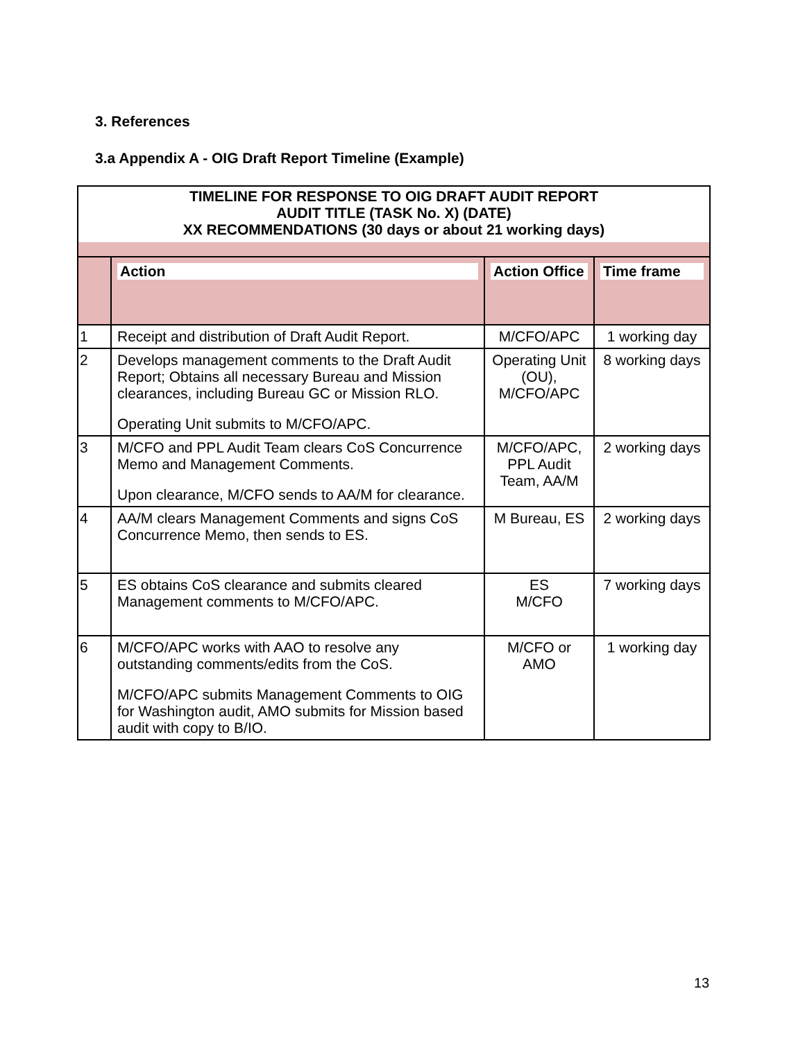3. References
3.a Appendix A - OIG Draft Report Timeline (Example)
| TIMELINE FOR RESPONSE TO OIG DRAFT AUDIT REPORT AUDIT TITLE (TASK No. X) (DATE) XX RECOMMENDATIONS (30 days or about 21 working days) | | | |
| | Action | Action Office | Time frame |
| 1 | Receipt and distribution of Draft Audit Report. | M/CFO/APC | 1 working day |
| 2 | Develops management comments to the Draft Audit Report; Obtains all necessary Bureau and Mission clearances, including Bureau GC or Mission RLO. Operating Unit submits to M/CFO/APC. | Operating Unit (OU), M/CFO/APC | 8 working days |
| 3 | M/CFO and PPL Audit Team clears CoS Concurrence Memo and Management Comments. Upon clearance, M/CFO sends to AA/M for clearance. | M/CFO/APC, PPL Audit Team, AA/M | 2 working days |
| 4 | AA/M clears Management Comments and signs CoS Concurrence Memo, then sends to ES. | M Bureau, ES | 2 working days |
| 5 | ES obtains CoS clearance and submits cleared Management comments to M/CFO/APC. | ES M/CFO | 7 working days |
| 6 | M/CFO/APC works with AAO to resolve any outstanding comments/edits from the CoS. M/CFO/APC submits Management Comments to OIG for Washington audit, AMO submits for Mission based audit with copy to B/IO. | M/CFO or AMO | 1 working day |
13